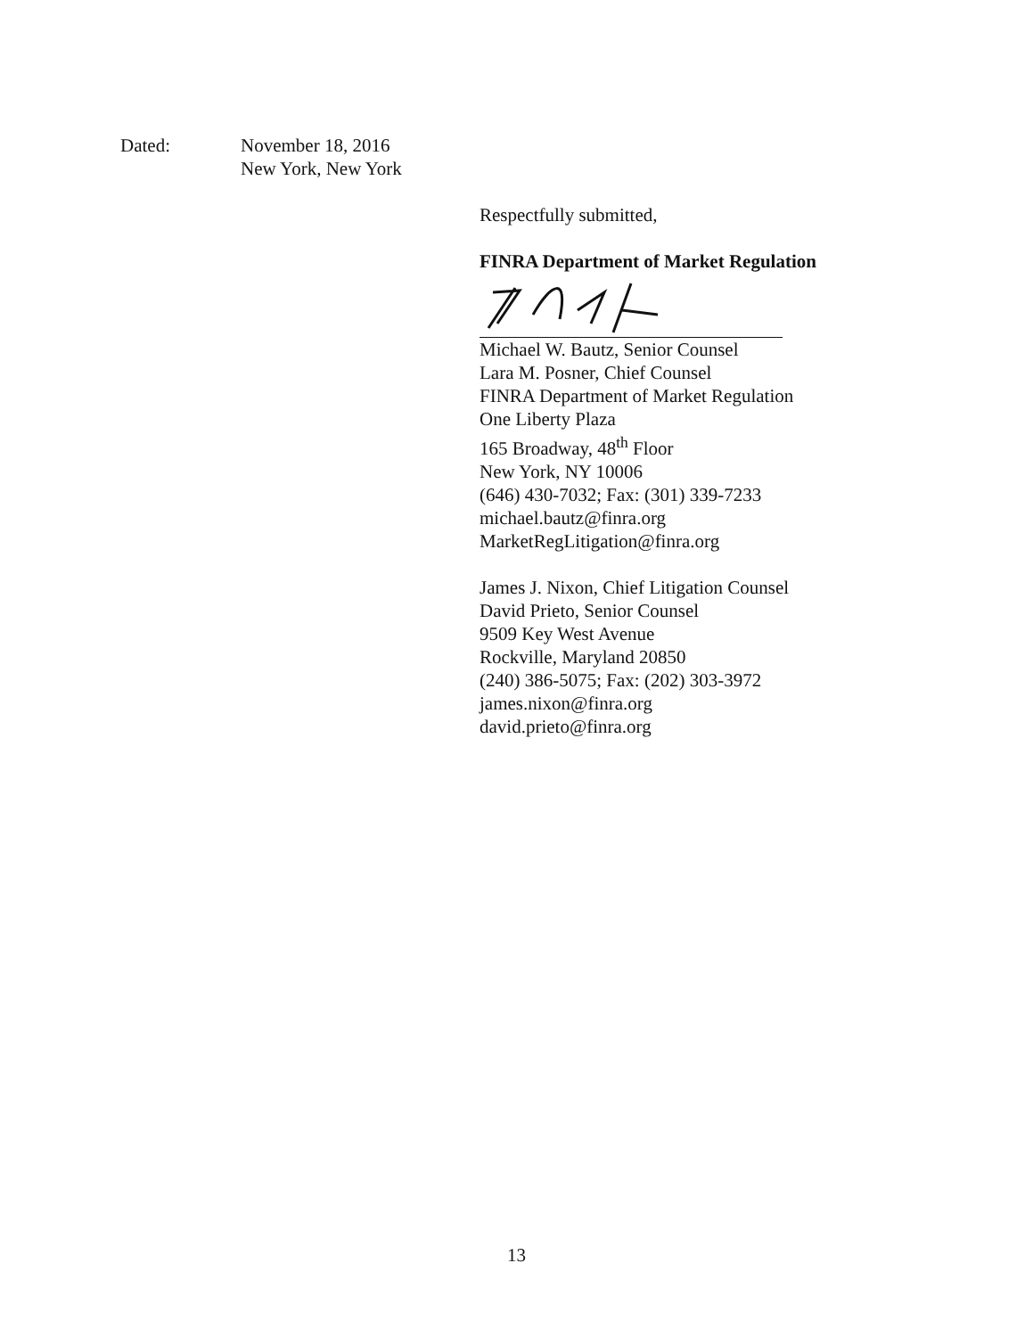Dated: November 18, 2016
New York, New York
Respectfully submitted,
FINRA Department of Market Regulation
Michael W. Bautz, Senior Counsel
Lara M. Posner, Chief Counsel
FINRA Department of Market Regulation
One Liberty Plaza
165 Broadway, 48<sup>th</sup> Floor
New York, NY 10006
(646) 430-7032; Fax: (301) 339-7233
michael.bautz@finra.org
MarketRegLitigation@finra.org
James J. Nixon, Chief Litigation Counsel
David Prieto, Senior Counsel
9509 Key West Avenue
Rockville, Maryland 20850
(240) 386-5075; Fax: (202) 303-3972
james.nixon@finra.org
david.prieto@finra.org
13